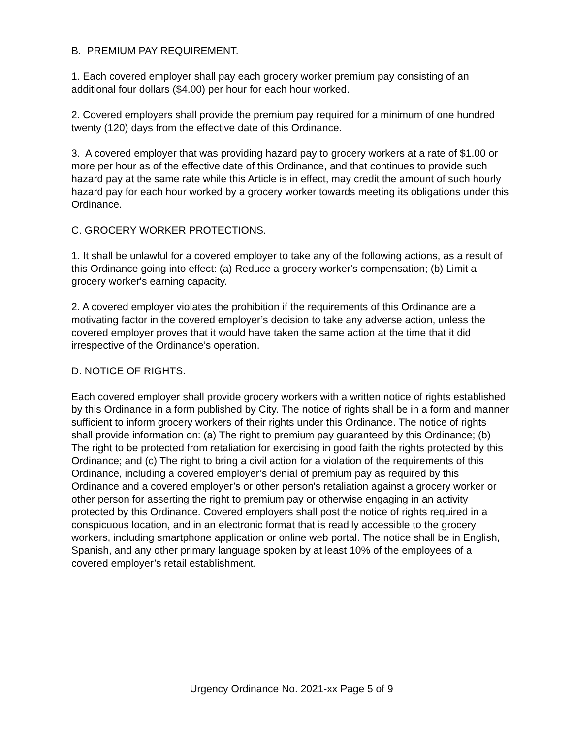B. PREMIUM PAY REQUIREMENT.
1. Each covered employer shall pay each grocery worker premium pay consisting of an additional four dollars ($4.00) per hour for each hour worked.
2. Covered employers shall provide the premium pay required for a minimum of one hundred twenty (120) days from the effective date of this Ordinance.
3. A covered employer that was providing hazard pay to grocery workers at a rate of $1.00 or more per hour as of the effective date of this Ordinance, and that continues to provide such hazard pay at the same rate while this Article is in effect, may credit the amount of such hourly hazard pay for each hour worked by a grocery worker towards meeting its obligations under this Ordinance.
C. GROCERY WORKER PROTECTIONS.
1. It shall be unlawful for a covered employer to take any of the following actions, as a result of this Ordinance going into effect: (a) Reduce a grocery worker's compensation; (b) Limit a grocery worker's earning capacity.
2. A covered employer violates the prohibition if the requirements of this Ordinance are a motivating factor in the covered employer’s decision to take any adverse action, unless the covered employer proves that it would have taken the same action at the time that it did irrespective of the Ordinance’s operation.
D. NOTICE OF RIGHTS.
Each covered employer shall provide grocery workers with a written notice of rights established by this Ordinance in a form published by City. The notice of rights shall be in a form and manner sufficient to inform grocery workers of their rights under this Ordinance. The notice of rights shall provide information on: (a) The right to premium pay guaranteed by this Ordinance; (b) The right to be protected from retaliation for exercising in good faith the rights protected by this Ordinance; and (c) The right to bring a civil action for a violation of the requirements of this Ordinance, including a covered employer’s denial of premium pay as required by this Ordinance and a covered employer’s or other person's retaliation against a grocery worker or other person for asserting the right to premium pay or otherwise engaging in an activity protected by this Ordinance. Covered employers shall post the notice of rights required in a conspicuous location, and in an electronic format that is readily accessible to the grocery workers, including smartphone application or online web portal. The notice shall be in English, Spanish, and any other primary language spoken by at least 10% of the employees of a covered employer’s retail establishment.
Urgency Ordinance No. 2021-xx Page 5 of 9